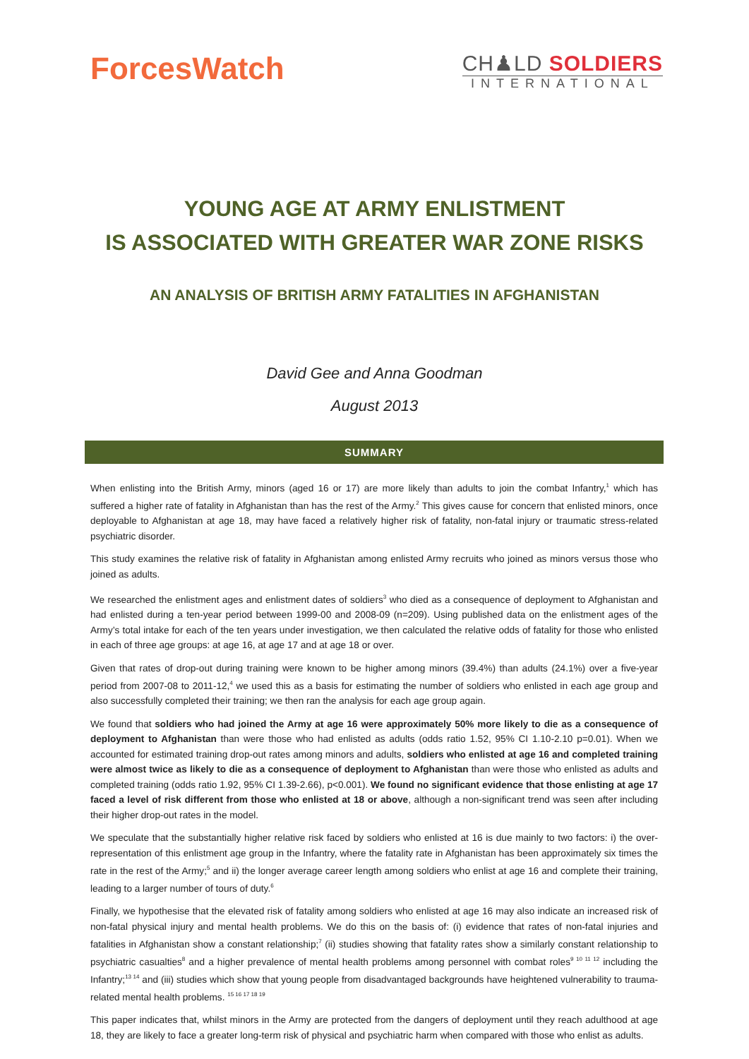ForcesWatch
CH♟LD SOLDIERS
INTERNATIONAL
YOUNG AGE AT ARMY ENLISTMENT
IS ASSOCIATED WITH GREATER WAR ZONE RISKS
AN ANALYSIS OF BRITISH ARMY FATALITIES IN AFGHANISTAN
David Gee and Anna Goodman
August 2013
SUMMARY
When enlisting into the British Army, minors (aged 16 or 17) are more likely than adults to join the combat Infantry,<sup>1</sup> which has suffered a higher rate of fatality in Afghanistan than has the rest of the Army.<sup>2</sup> This gives cause for concern that enlisted minors, once deployable to Afghanistan at age 18, may have faced a relatively higher risk of fatality, non-fatal injury or traumatic stress-related psychiatric disorder.
This study examines the relative risk of fatality in Afghanistan among enlisted Army recruits who joined as minors versus those who joined as adults.
We researched the enlistment ages and enlistment dates of soldiers<sup>3</sup> who died as a consequence of deployment to Afghanistan and had enlisted during a ten-year period between 1999-00 and 2008-09 (n=209). Using published data on the enlistment ages of the Army’s total intake for each of the ten years under investigation, we then calculated the relative odds of fatality for those who enlisted in each of three age groups: at age 16, at age 17 and at age 18 or over.
Given that rates of drop-out during training were known to be higher among minors (39.4%) than adults (24.1%) over a five-year period from 2007-08 to 2011-12,<sup>4</sup> we used this as a basis for estimating the number of soldiers who enlisted in each age group and also successfully completed their training; we then ran the analysis for each age group again.
We found that soldiers who had joined the Army at age 16 were approximately 50% more likely to die as a consequence of deployment to Afghanistan than were those who had enlisted as adults (odds ratio 1.52, 95% CI 1.10-2.10 p=0.01). When we accounted for estimated training drop-out rates among minors and adults, soldiers who enlisted at age 16 and completed training were almost twice as likely to die as a consequence of deployment to Afghanistan than were those who enlisted as adults and completed training (odds ratio 1.92, 95% CI 1.39-2.66), p<0.001). We found no significant evidence that those enlisting at age 17 faced a level of risk different from those who enlisted at 18 or above, although a non-significant trend was seen after including their higher drop-out rates in the model.
We speculate that the substantially higher relative risk faced by soldiers who enlisted at 16 is due mainly to two factors: i) the over-representation of this enlistment age group in the Infantry, where the fatality rate in Afghanistan has been approximately six times the rate in the rest of the Army;<sup>5</sup> and ii) the longer average career length among soldiers who enlist at age 16 and complete their training, leading to a larger number of tours of duty.<sup>6</sup>
Finally, we hypothesise that the elevated risk of fatality among soldiers who enlisted at age 16 may also indicate an increased risk of non-fatal physical injury and mental health problems. We do this on the basis of: (i) evidence that rates of non-fatal injuries and fatalities in Afghanistan show a constant relationship;<sup>7</sup> (ii) studies showing that fatality rates show a similarly constant relationship to psychiatric casualties<sup>8</sup> and a higher prevalence of mental health problems among personnel with combat roles<sup>9 10 11 12</sup> including the Infantry;<sup>13 14</sup> and (iii) studies which show that young people from disadvantaged backgrounds have heightened vulnerability to trauma-related mental health problems. <sup>15 16 17 18 19</sup>
This paper indicates that, whilst minors in the Army are protected from the dangers of deployment until they reach adulthood at age 18, they are likely to face a greater long-term risk of physical and psychiatric harm when compared with those who enlist as adults.